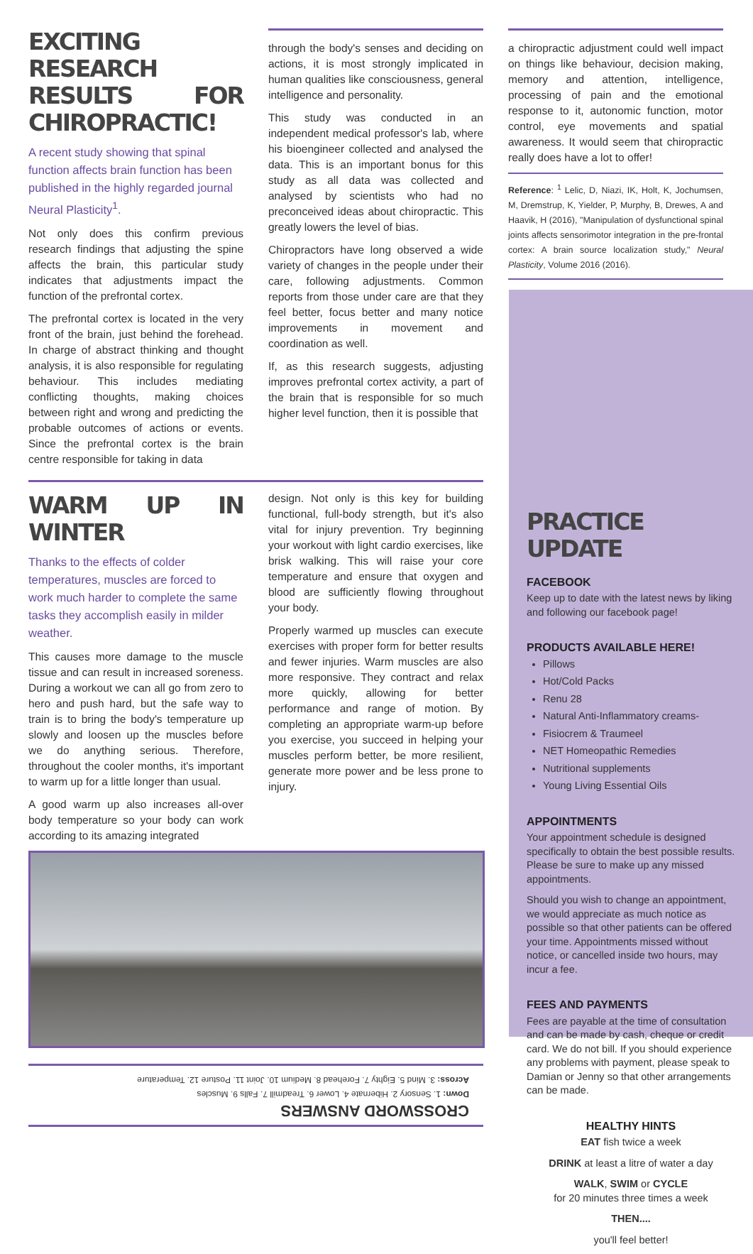EXCITING RESEARCH RESULTS FOR CHIROPRACTIC!
A recent study showing that spinal function affects brain function has been published in the highly regarded journal Neural Plasticity<sup>1</sup>.
Not only does this confirm previous research findings that adjusting the spine affects the brain, this particular study indicates that adjustments impact the function of the prefrontal cortex.
The prefrontal cortex is located in the very front of the brain, just behind the forehead. In charge of abstract thinking and thought analysis, it is also responsible for regulating behaviour. This includes mediating conflicting thoughts, making choices between right and wrong and predicting the probable outcomes of actions or events. Since the prefrontal cortex is the brain centre responsible for taking in data
through the body's senses and deciding on actions, it is most strongly implicated in human qualities like consciousness, general intelligence and personality.
This study was conducted in an independent medical professor's lab, where his bioengineer collected and analysed the data. This is an important bonus for this study as all data was collected and analysed by scientists who had no preconceived ideas about chiropractic. This greatly lowers the level of bias.
Chiropractors have long observed a wide variety of changes in the people under their care, following adjustments. Common reports from those under care are that they feel better, focus better and many notice improvements in movement and coordination as well.
If, as this research suggests, adjusting improves prefrontal cortex activity, a part of the brain that is responsible for so much higher level function, then it is possible that
a chiropractic adjustment could well impact on things like behaviour, decision making, memory and attention, intelligence, processing of pain and the emotional response to it, autonomic function, motor control, eye movements and spatial awareness. It would seem that chiropractic really does have a lot to offer!
Reference: <sup>1</sup> Lelic, D, Niazi, IK, Holt, K, Jochumsen, M, Dremstrup, K, Yielder, P, Murphy, B, Drewes, A and Haavik, H (2016), "Manipulation of dysfunctional spinal joints affects sensorimotor integration in the pre-frontal cortex: A brain source localization study," Neural Plasticity, Volume 2016 (2016).
WARM UP IN WINTER
Thanks to the effects of colder temperatures, muscles are forced to work much harder to complete the same tasks they accomplish easily in milder weather.
This causes more damage to the muscle tissue and can result in increased soreness. During a workout we can all go from zero to hero and push hard, but the safe way to train is to bring the body's temperature up slowly and loosen up the muscles before we do anything serious. Therefore, throughout the cooler months, it's important to warm up for a little longer than usual.
A good warm up also increases all-over body temperature so your body can work according to its amazing integrated
design. Not only is this key for building functional, full-body strength, but it's also vital for injury prevention. Try beginning your workout with light cardio exercises, like brisk walking. This will raise your core temperature and ensure that oxygen and blood are sufficiently flowing throughout your body.
Properly warmed up muscles can execute exercises with proper form for better results and fewer injuries. Warm muscles are also more responsive. They contract and relax more quickly, allowing for better performance and range of motion. By completing an appropriate warm-up before you exercise, you succeed in helping your muscles perform better, be more resilient, generate more power and be less prone to injury.
CROSSWORD ANSWERS
Down: 1. Sensory 2. Hibernate 4. Lower 6. Treadmill 7. Falls 9. Muscles
Across: 3. Mind 5. Eighty 7. Forehead 8. Medium 10. Joint 11. Posture 12. Temperature
PRACTICE UPDATE
FACEBOOK
Keep up to date with the latest news by liking and following our facebook page!
PRODUCTS AVAILABLE HERE!
Pillows
Hot/Cold Packs
Renu 28
Natural Anti-Inflammatory creams-
Fisiocrem & Traumeel
NET Homeopathic Remedies
Nutritional supplements
Young Living Essential Oils
APPOINTMENTS
Your appointment schedule is designed specifically to obtain the best possible results. Please be sure to make up any missed appointments.
Should you wish to change an appointment, we would appreciate as much notice as possible so that other patients can be offered your time. Appointments missed without notice, or cancelled inside two hours, may incur a fee.
FEES AND PAYMENTS
Fees are payable at the time of consultation and can be made by cash, cheque or credit card. We do not bill. If you should experience any problems with payment, please speak to Damian or Jenny so that other arrangements can be made.
HEALTHY HINTS
EAT fish twice a week
DRINK at least a litre of water a day
WALK, SWIM or CYCLE
for 20 minutes three times a week
THEN....
you'll feel better!